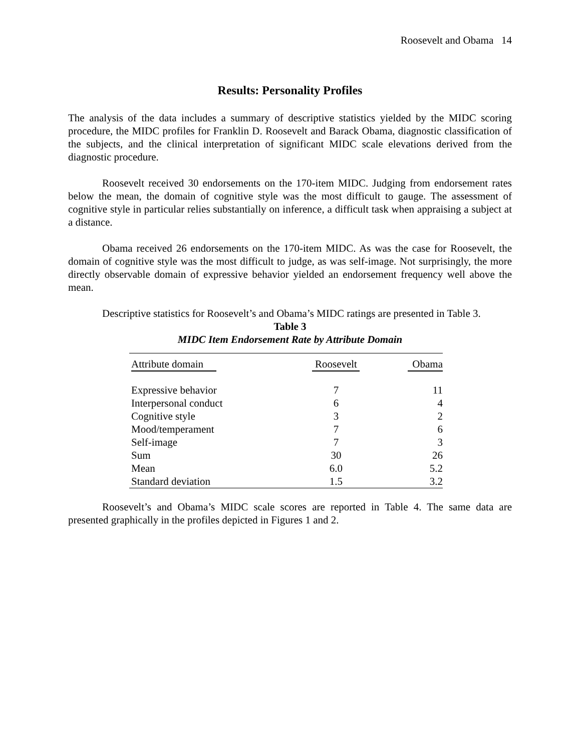Roosevelt and Obama 14
Results: Personality Profiles
The analysis of the data includes a summary of descriptive statistics yielded by the MIDC scoring procedure, the MIDC profiles for Franklin D. Roosevelt and Barack Obama, diagnostic classification of the subjects, and the clinical interpretation of significant MIDC scale elevations derived from the diagnostic procedure.
Roosevelt received 30 endorsements on the 170-item MIDC. Judging from endorsement rates below the mean, the domain of cognitive style was the most difficult to gauge. The assessment of cognitive style in particular relies substantially on inference, a difficult task when appraising a subject at a distance.
Obama received 26 endorsements on the 170-item MIDC. As was the case for Roosevelt, the domain of cognitive style was the most difficult to judge, as was self-image. Not surprisingly, the more directly observable domain of expressive behavior yielded an endorsement frequency well above the mean.
Descriptive statistics for Roosevelt’s and Obama’s MIDC ratings are presented in Table 3.
Table 3
MIDC Item Endorsement Rate by Attribute Domain
| Attribute domain | Roosevelt | Obama |
| --- | --- | --- |
| Expressive behavior | 7 | 11 |
| Interpersonal conduct | 6 | 4 |
| Cognitive style | 3 | 2 |
| Mood/temperament | 7 | 6 |
| Self-image | 7 | 3 |
| Sum | 30 | 26 |
| Mean | 6.0 | 5.2 |
| Standard deviation | 1.5 | 3.2 |
Roosevelt’s and Obama’s MIDC scale scores are reported in Table 4. The same data are presented graphically in the profiles depicted in Figures 1 and 2.